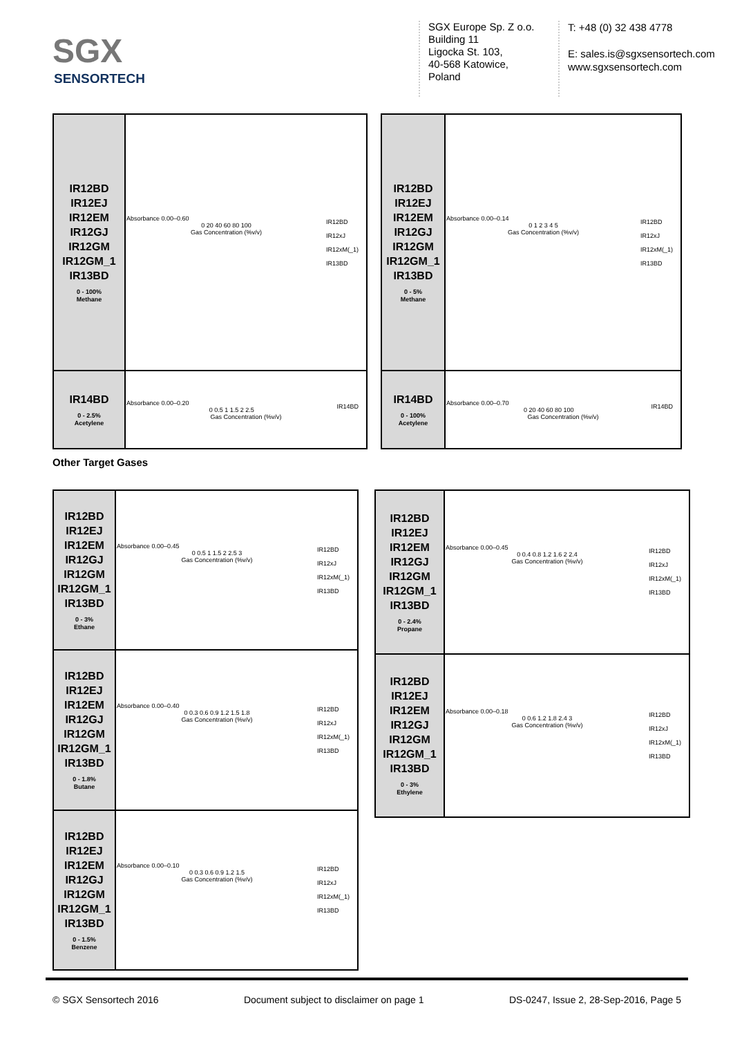SGX
SENSORTECH
SGX Europe Sp. Z o.o.
Building 11
Ligocka St. 103,
40-568 Katowice,
Poland
T: +48 (0) 32 438 4778
E: sales.is@sgxsensortech.com
www.sgxsensortech.com
| IR12BD IR12EJ IR12EM IR12GJ IR12GM IR12GM_1 IR13BD 0 - 100% Methane | IR12BD IR12xJ IR12xM(_1) IR13BD Absorbance 0.00–0.60 0 20 40 60 80 100 Gas Concentration (%v/v) |
| IR14BD 0 - 2.5% Acetylene | IR14BD Absorbance 0.00–0.20 0 0.5 1 1.5 2 2.5 Gas Concentration (%v/v) |
| IR12BD IR12EJ IR12EM IR12GJ IR12GM IR12GM_1 IR13BD 0 - 5% Methane | IR12BD IR12xJ IR12xM(_1) IR13BD Absorbance 0.00–0.14 0 1 2 3 4 5 Gas Concentration (%v/v) |
| IR14BD 0 - 100% Acetylene | IR14BD Absorbance 0.00–0.70 0 20 40 60 80 100 Gas Concentration (%v/v) |
Other Target Gases
| IR12BD IR12EJ IR12EM IR12GJ IR12GM IR12GM_1 IR13BD 0 - 3% Ethane | IR12BD IR12xJ IR12xM(_1) IR13BD Absorbance 0.00–0.45 0 0.5 1 1.5 2 2.5 3 Gas Concentration (%v/v) |
| IR12BD IR12EJ IR12EM IR12GJ IR12GM IR12GM_1 IR13BD 0 - 1.8% Butane | IR12BD IR12xJ IR12xM(_1) IR13BD Absorbance 0.00–0.40 0 0.3 0.6 0.9 1.2 1.5 1.8 Gas Concentration (%v/v) |
| IR12BD IR12EJ IR12EM IR12GJ IR12GM IR12GM_1 IR13BD 0 - 1.5% Benzene | IR12BD IR12xJ IR12xM(_1) IR13BD Absorbance 0.00–0.10 0 0.3 0.6 0.9 1.2 1.5 Gas Concentration (%v/v) |
| IR12BD IR12EJ IR12EM IR12GJ IR12GM IR12GM_1 IR13BD 0 - 2.4% Propane | IR12BD IR12xJ IR12xM(_1) IR13BD Absorbance 0.00–0.45 0 0.4 0.8 1.2 1.6 2 2.4 Gas Concentration (%v/v) |
| IR12BD IR12EJ IR12EM IR12GJ IR12GM IR12GM_1 IR13BD 0 - 3% Ethylene | IR12BD IR12xJ IR12xM(_1) IR13BD Absorbance 0.00–0.18 0 0.6 1.2 1.8 2.4 3 Gas Concentration (%v/v) |
© SGX Sensortech 2016 Document subject to disclaimer on page 1 DS-0247, Issue 2, 28-Sep-2016, Page 5